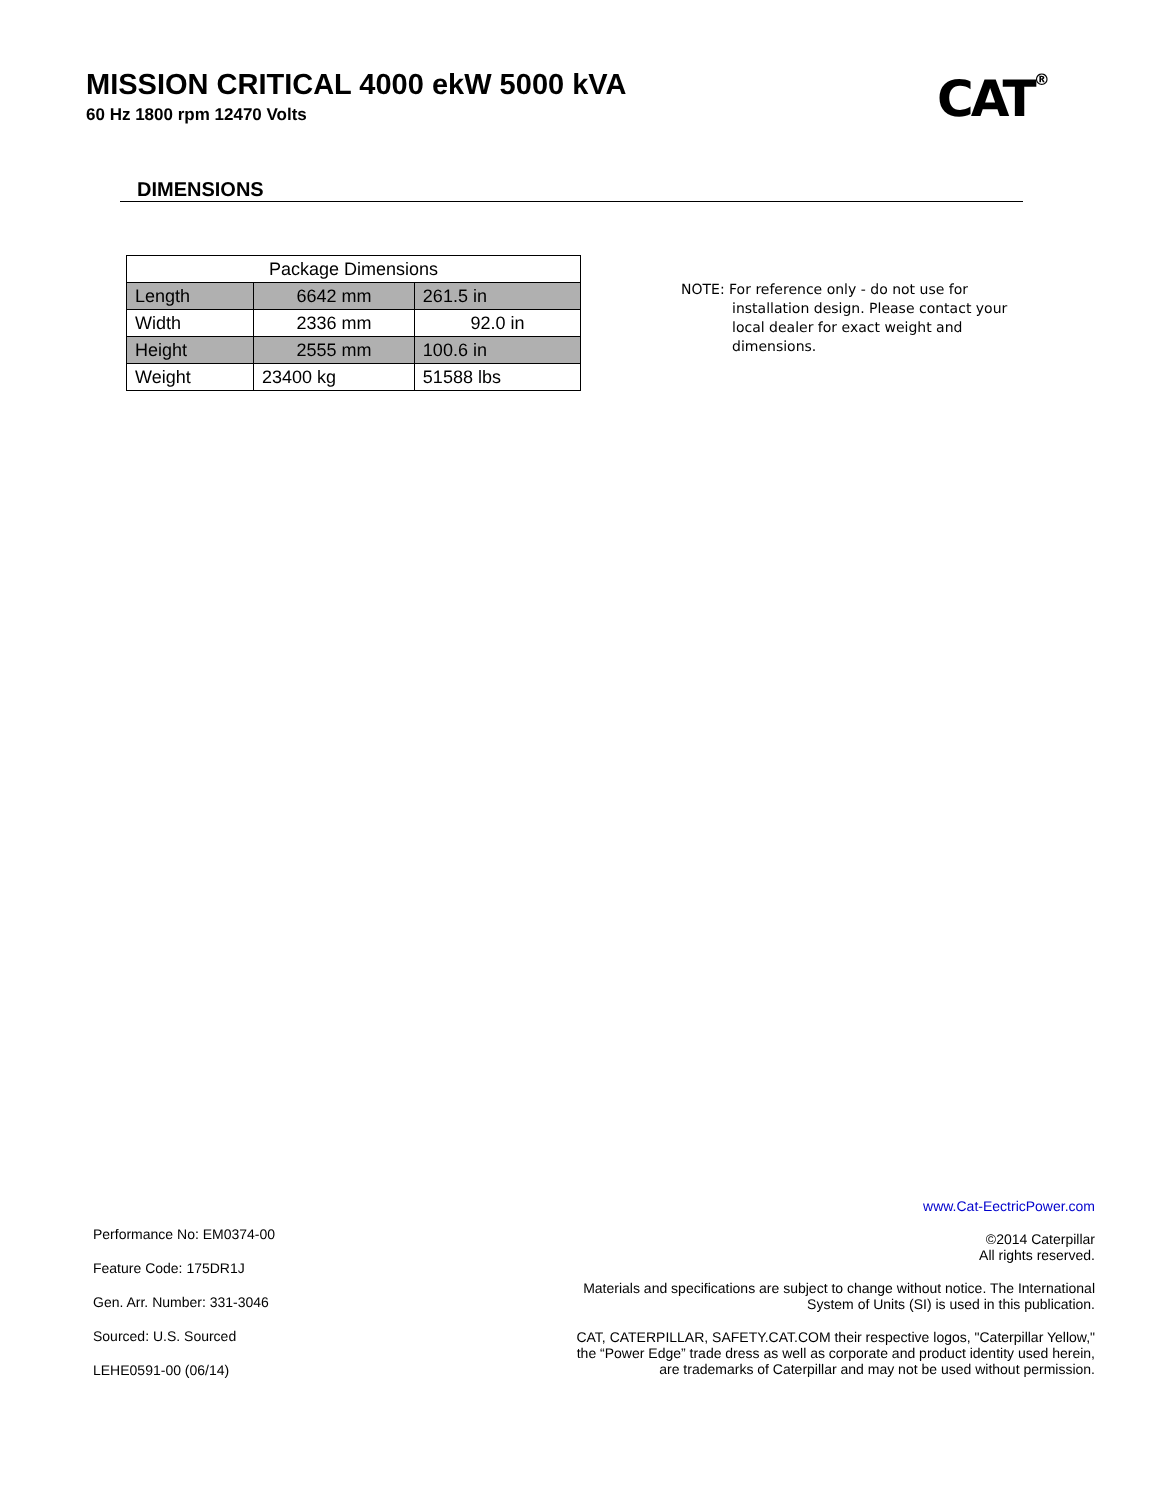MISSION CRITICAL 4000 ekW 5000 kVA
60 Hz 1800 rpm 12470 Volts
CAT<sup>®</sup>
DIMENSIONS
| Package Dimensions | | |
| --- | --- | --- |
| Length | 6642 mm | 261.5 in |
| Width | 2336 mm | 92.0 in |
| Height | 2555 mm | 100.6 in |
| Weight | 23400 kg | 51588 lbs |
NOTE: For reference only - do not use for
installation design. Please contact your local dealer for exact weight and dimensions.
Performance No: EM0374-00
Feature Code: 175DR1J
Gen. Arr. Number: 331-3046
Sourced: U.S. Sourced
LEHE0591-00 (06/14)
www.Cat-EectricPower.com
©2014 Caterpillar
All rights reserved.
Materials and specifications are subject to change without notice. The International System of Units (SI) is used in this publication.
CAT, CATERPILLAR, SAFETY.CAT.COM their respective logos, "Caterpillar Yellow," the “Power Edge” trade dress as well as corporate and product identity used herein, are trademarks of Caterpillar and may not be used without permission.